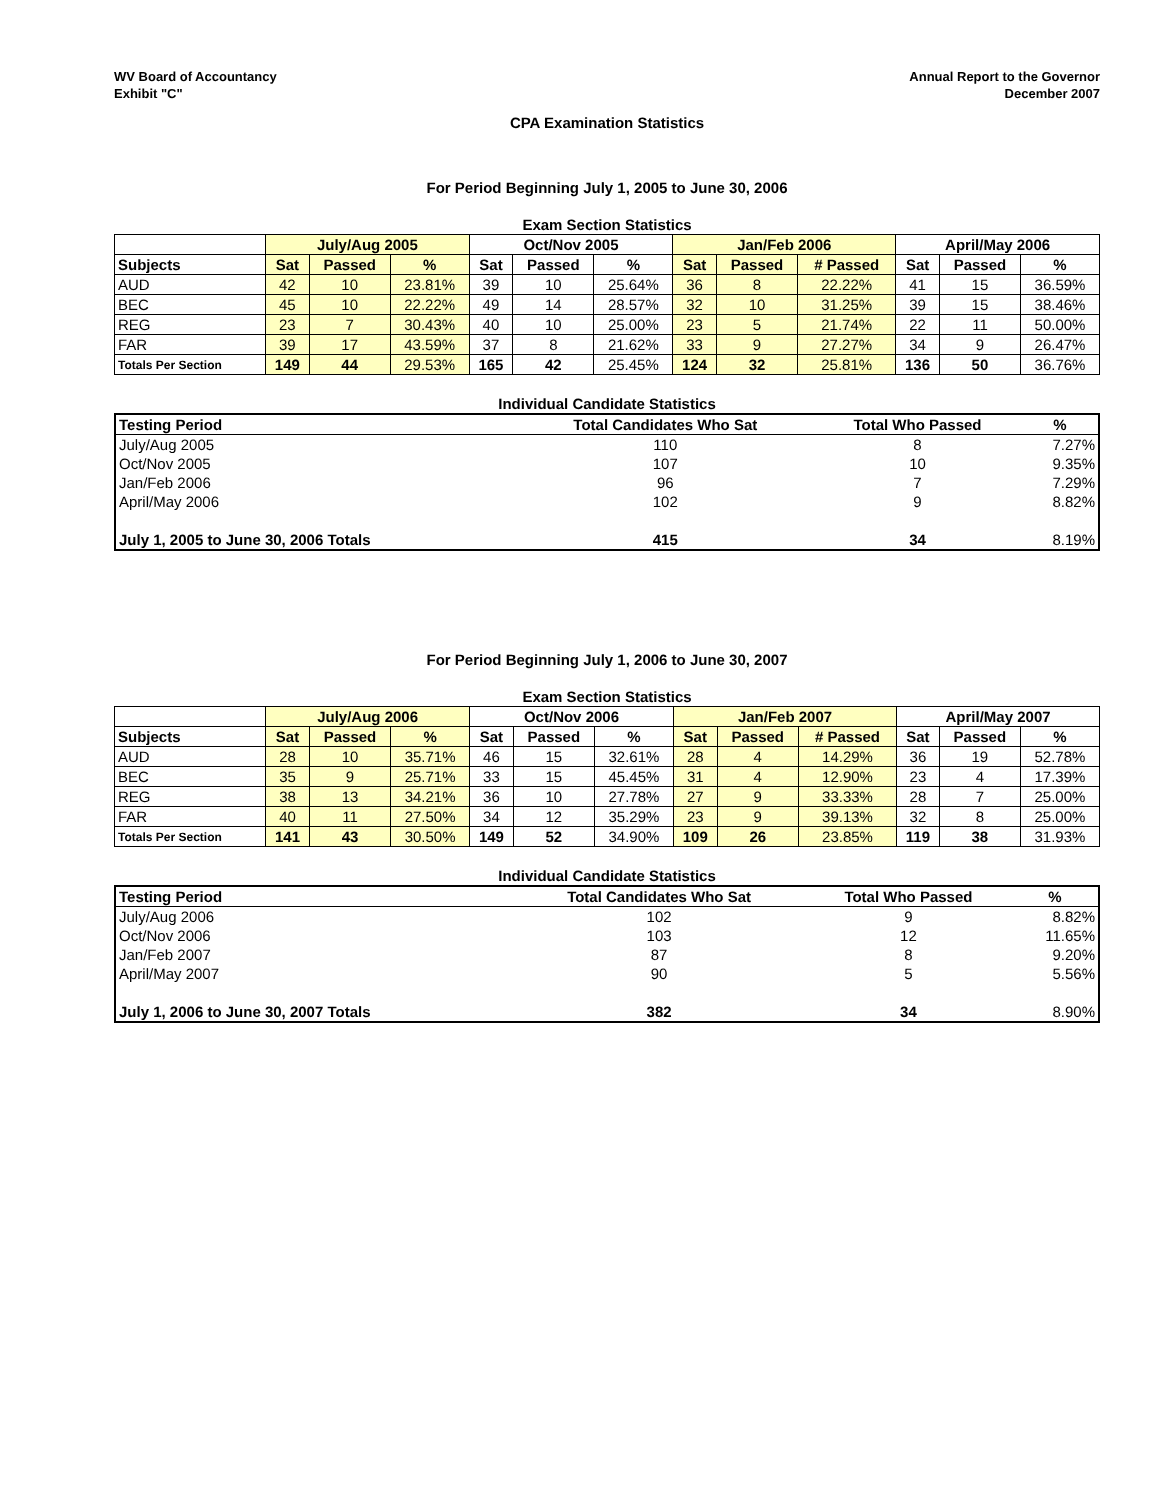WV Board of Accountancy
Exhibit "C"
Annual Report to the Governor
December 2007
CPA Examination Statistics
For Period Beginning July 1, 2005 to June 30, 2006
Exam Section Statistics
| | July/Aug 2005 | | | Oct/Nov 2005 | | | Jan/Feb 2006 | | | April/May 2006 | | |
| --- | --- | --- | --- | --- | --- | --- | --- | --- | --- | --- | --- | --- |
| Subjects | Sat | Passed | % | Sat | Passed | % | Sat | Passed | # Passed | Sat | Passed | % |
| AUD | 42 | 10 | 23.81% | 39 | 10 | 25.64% | 36 | 8 | 22.22% | 41 | 15 | 36.59% |
| BEC | 45 | 10 | 22.22% | 49 | 14 | 28.57% | 32 | 10 | 31.25% | 39 | 15 | 38.46% |
| REG | 23 | 7 | 30.43% | 40 | 10 | 25.00% | 23 | 5 | 21.74% | 22 | 11 | 50.00% |
| FAR | 39 | 17 | 43.59% | 37 | 8 | 21.62% | 33 | 9 | 27.27% | 34 | 9 | 26.47% |
| Totals Per Section | 149 | 44 | 29.53% | 165 | 42 | 25.45% | 124 | 32 | 25.81% | 136 | 50 | 36.76% |
Individual Candidate Statistics
| Testing Period | Total Candidates Who Sat | Total Who Passed | % |
| --- | --- | --- | --- |
| July/Aug 2005 | 110 | 8 | 7.27% |
| Oct/Nov 2005 | 107 | 10 | 9.35% |
| Jan/Feb 2006 | 96 | 7 | 7.29% |
| April/May 2006 | 102 | 9 | 8.82% |
| July 1, 2005 to June 30, 2006 Totals | 415 | 34 | 8.19% |
For Period Beginning July 1, 2006 to June 30, 2007
Exam Section Statistics
| | July/Aug 2006 | | | Oct/Nov 2006 | | | Jan/Feb 2007 | | | April/May 2007 | | |
| --- | --- | --- | --- | --- | --- | --- | --- | --- | --- | --- | --- | --- |
| Subjects | Sat | Passed | % | Sat | Passed | % | Sat | Passed | # Passed | Sat | Passed | % |
| AUD | 28 | 10 | 35.71% | 46 | 15 | 32.61% | 28 | 4 | 14.29% | 36 | 19 | 52.78% |
| BEC | 35 | 9 | 25.71% | 33 | 15 | 45.45% | 31 | 4 | 12.90% | 23 | 4 | 17.39% |
| REG | 38 | 13 | 34.21% | 36 | 10 | 27.78% | 27 | 9 | 33.33% | 28 | 7 | 25.00% |
| FAR | 40 | 11 | 27.50% | 34 | 12 | 35.29% | 23 | 9 | 39.13% | 32 | 8 | 25.00% |
| Totals Per Section | 141 | 43 | 30.50% | 149 | 52 | 34.90% | 109 | 26 | 23.85% | 119 | 38 | 31.93% |
Individual Candidate Statistics
| Testing Period | Total Candidates Who Sat | Total Who Passed | % |
| --- | --- | --- | --- |
| July/Aug 2006 | 102 | 9 | 8.82% |
| Oct/Nov 2006 | 103 | 12 | 11.65% |
| Jan/Feb 2007 | 87 | 8 | 9.20% |
| April/May 2007 | 90 | 5 | 5.56% |
| July 1, 2006 to June 30, 2007 Totals | 382 | 34 | 8.90% |